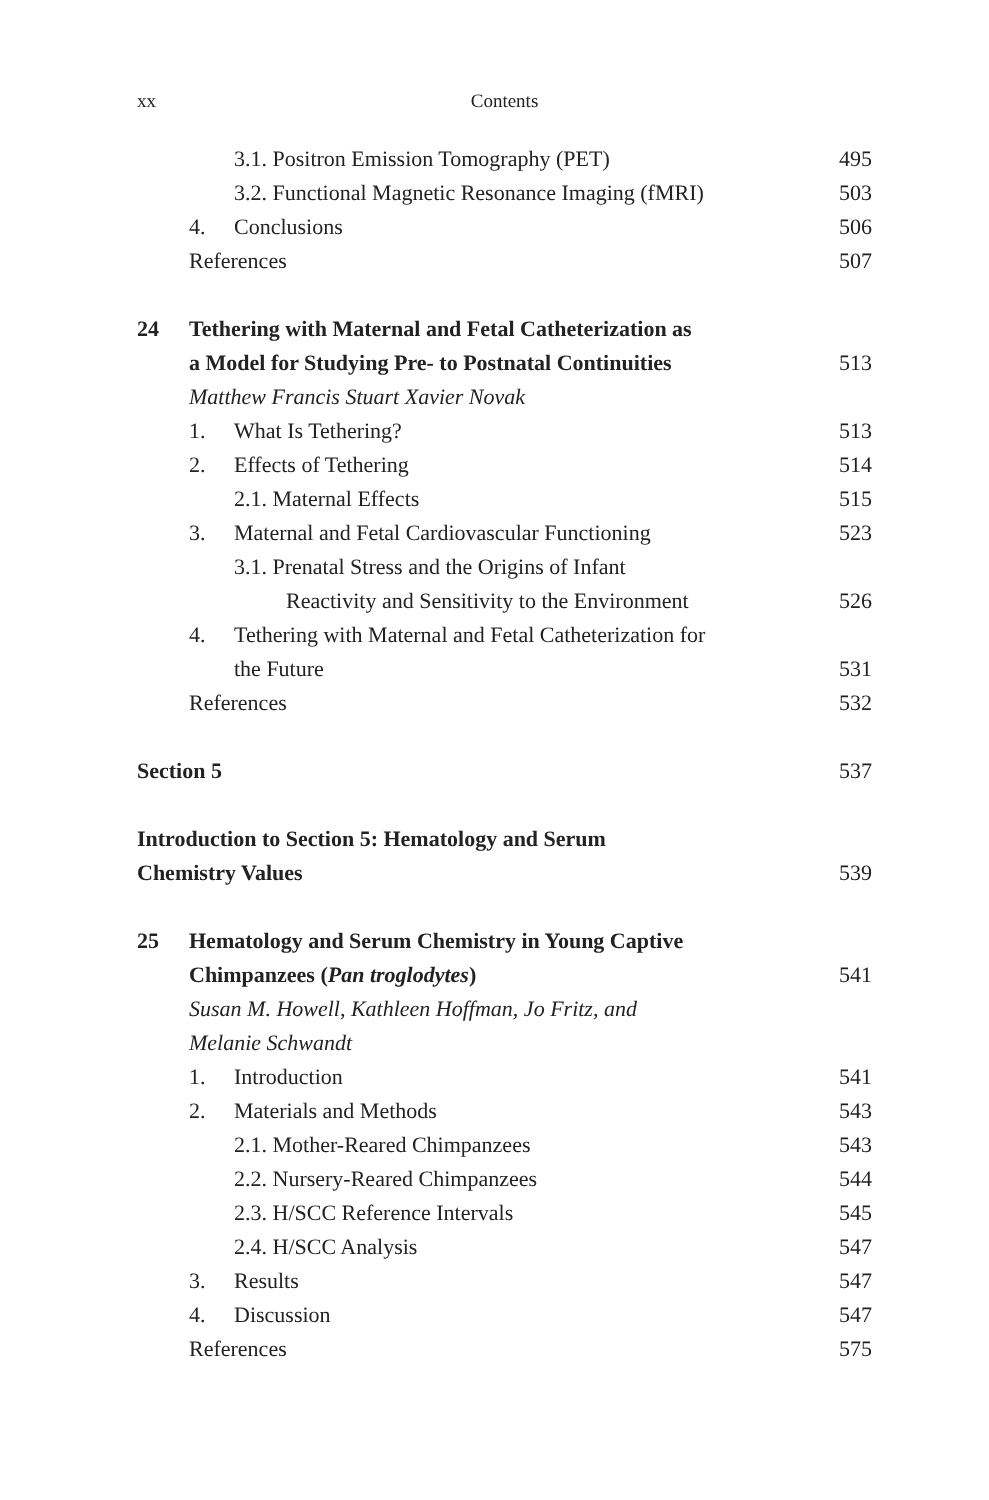xx Contents
3.1. Positron Emission Tomography (PET)
495
3.2. Functional Magnetic Resonance Imaging (fMRI)
503
4. Conclusions 506
References 507
24 Tethering with Maternal and Fetal Catheterization as
a Model for Studying Pre- to Postnatal Continuities
513
Matthew Francis Stuart Xavier Novak
1. What Is Tethering? 513
2. Effects of Tethering 514
2.1. Maternal Effects 515
3. Maternal and Fetal Cardiovascular Functioning
523
3.1. Prenatal Stress and the Origins of Infant
Reactivity and Sensitivity to the Environment
526
4. Tethering with Maternal and Fetal Catheterization for
the Future 531
References 532
Section 5 537
Introduction to Section 5: Hematology and Serum
Chemistry Values 539
25 Hematology and Serum Chemistry in Young Captive
Chimpanzees (Pan troglodytes) 541
Susan M. Howell, Kathleen Hoffman, Jo Fritz, and
Melanie Schwandt
1. Introduction 541
2. Materials and Methods 543
2.1. Mother-Reared Chimpanzees 543
2.2. Nursery-Reared Chimpanzees
544
2.3. H/SCC Reference Intervals 545
2.4. H/SCC Analysis 547
3. Results 547
4. Discussion 547
References 575